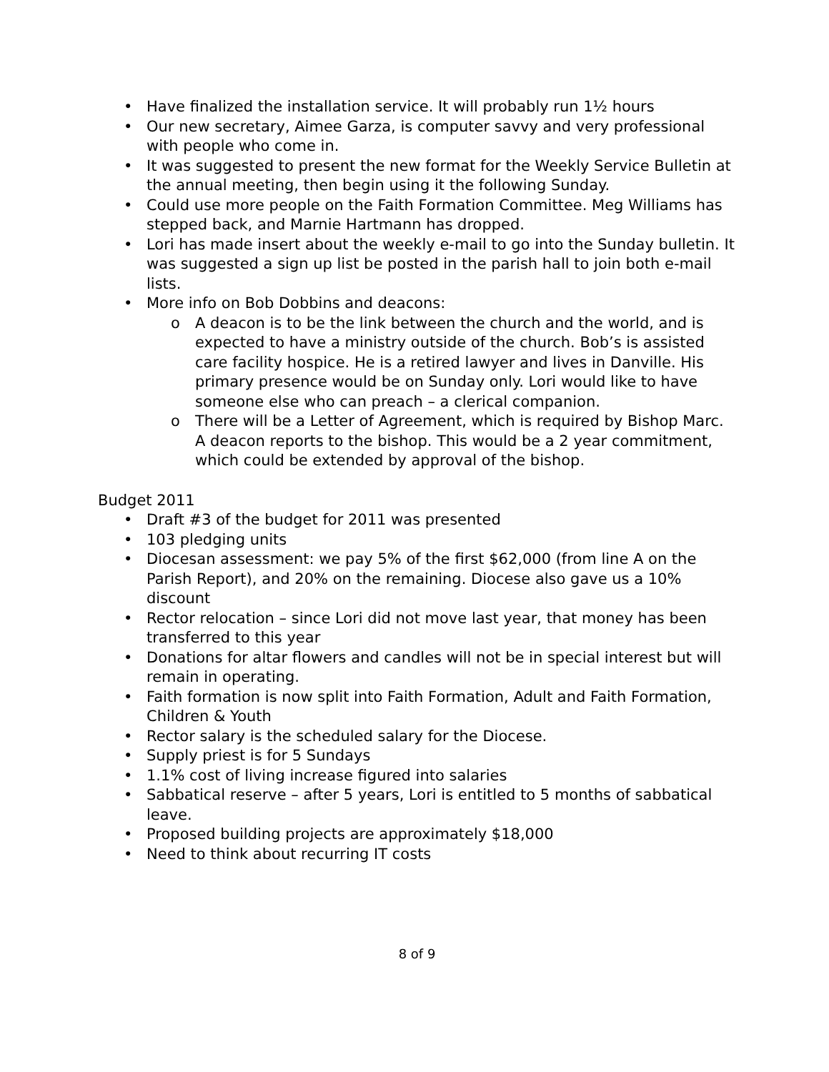• Have finalized the installation service. It will probably run 1½ hours
• Our new secretary, Aimee Garza, is computer savvy and very professional with people who come in.
• It was suggested to present the new format for the Weekly Service Bulletin at the annual meeting, then begin using it the following Sunday.
• Could use more people on the Faith Formation Committee. Meg Williams has stepped back, and Marnie Hartmann has dropped.
• Lori has made insert about the weekly e-mail to go into the Sunday bulletin. It was suggested a sign up list be posted in the parish hall to join both e-mail lists.
• More info on Bob Dobbins and deacons:
o A deacon is to be the link between the church and the world, and is expected to have a ministry outside of the church. Bob’s is assisted care facility hospice. He is a retired lawyer and lives in Danville. His primary presence would be on Sunday only. Lori would like to have someone else who can preach – a clerical companion.
o There will be a Letter of Agreement, which is required by Bishop Marc. A deacon reports to the bishop. This would be a 2 year commitment, which could be extended by approval of the bishop.
Budget 2011
• Draft #3 of the budget for 2011 was presented
• 103 pledging units
• Diocesan assessment: we pay 5% of the first $62,000 (from line A on the Parish Report), and 20% on the remaining. Diocese also gave us a 10% discount
• Rector relocation – since Lori did not move last year, that money has been transferred to this year
• Donations for altar flowers and candles will not be in special interest but will remain in operating.
• Faith formation is now split into Faith Formation, Adult and Faith Formation, Children & Youth
• Rector salary is the scheduled salary for the Diocese.
• Supply priest is for 5 Sundays
• 1.1% cost of living increase figured into salaries
• Sabbatical reserve – after 5 years, Lori is entitled to 5 months of sabbatical leave.
• Proposed building projects are approximately $18,000
• Need to think about recurring IT costs
8 of 9